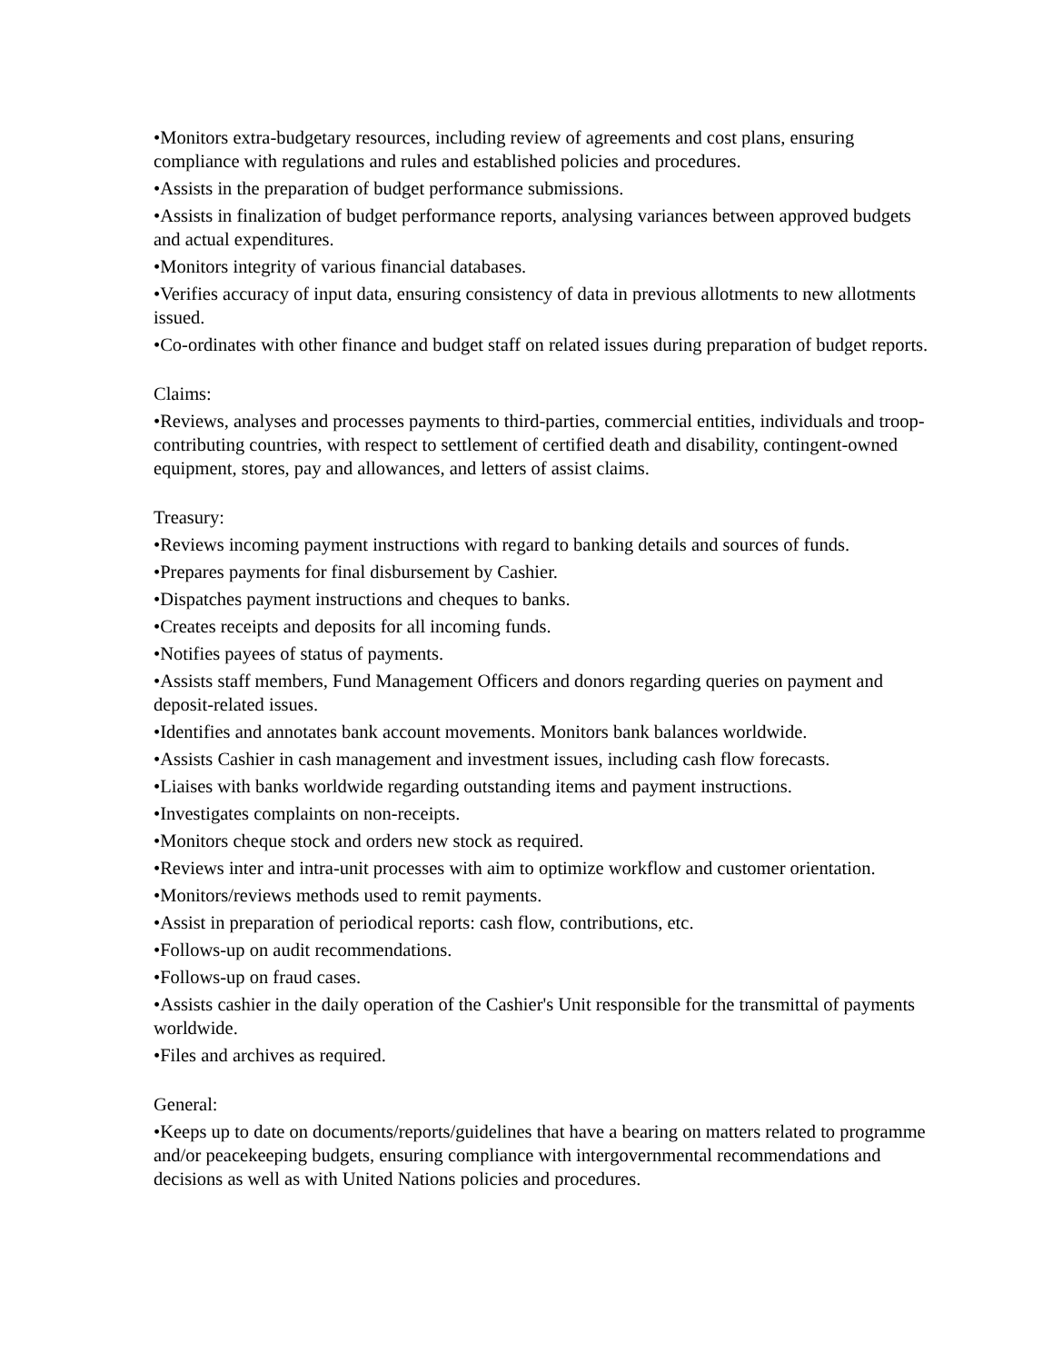•Monitors extra-budgetary resources, including review of agreements and cost plans, ensuring compliance with regulations and rules and established policies and procedures.
•Assists in the preparation of budget performance submissions.
•Assists in finalization of budget performance reports, analysing variances between approved budgets and actual expenditures.
•Monitors integrity of various financial databases.
•Verifies accuracy of input data, ensuring consistency of data in previous allotments to new allotments issued.
•Co-ordinates with other finance and budget staff on related issues during preparation of budget reports.
Claims:
•Reviews, analyses and processes payments to third-parties, commercial entities, individuals and troop-contributing countries, with respect to settlement of certified death and disability, contingent-owned equipment, stores, pay and allowances, and letters of assist claims.
Treasury:
•Reviews incoming payment instructions with regard to banking details and sources of funds.
•Prepares payments for final disbursement by Cashier.
•Dispatches payment instructions and cheques to banks.
•Creates receipts and deposits for all incoming funds.
•Notifies payees of status of payments.
•Assists staff members, Fund Management Officers and donors regarding queries on payment and deposit-related issues.
•Identifies and annotates bank account movements. Monitors bank balances worldwide.
•Assists Cashier in cash management and investment issues, including cash flow forecasts.
•Liaises with banks worldwide regarding outstanding items and payment instructions.
•Investigates complaints on non-receipts.
•Monitors cheque stock and orders new stock as required.
•Reviews inter and intra-unit processes with aim to optimize workflow and customer orientation.
•Monitors/reviews methods used to remit payments.
•Assist in preparation of periodical reports: cash flow, contributions, etc.
•Follows-up on audit recommendations.
•Follows-up on fraud cases.
•Assists cashier in the daily operation of the Cashier's Unit responsible for the transmittal of payments worldwide.
•Files and archives as required.
General:
•Keeps up to date on documents/reports/guidelines that have a bearing on matters related to programme and/or peacekeeping budgets, ensuring compliance with intergovernmental recommendations and decisions as well as with United Nations policies and procedures.